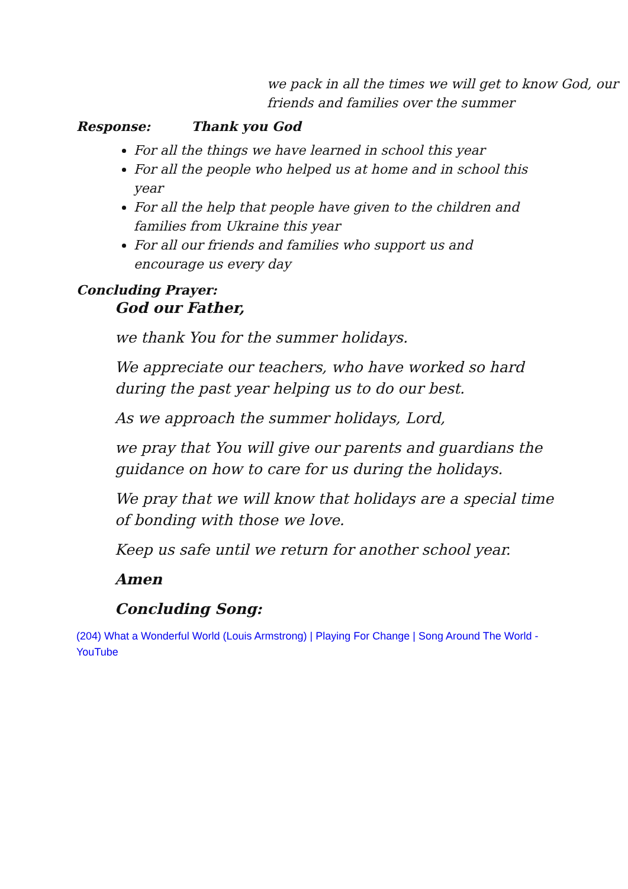we pack in all the times we will get to know God, our friends and families over the summer
Response: Thank you God
For all the things we have learned in school this year
For all the people who helped us at home and in school this year
For all the help that people have given to the children and families from Ukraine this year
For all our friends and families who support us and encourage us every day
Concluding Prayer:
God our Father,
we thank You for the summer holidays.
We appreciate our teachers, who have worked so hard during the past year helping us to do our best.
As we approach the summer holidays, Lord,
we pray that You will give our parents and guardians the guidance on how to care for us during the holidays.
We pray that we will know that holidays are a special time of bonding with those we love.
Keep us safe until we return for another school year.
Amen
Concluding Song:
(204) What a Wonderful World (Louis Armstrong) | Playing For Change | Song Around The World - YouTube